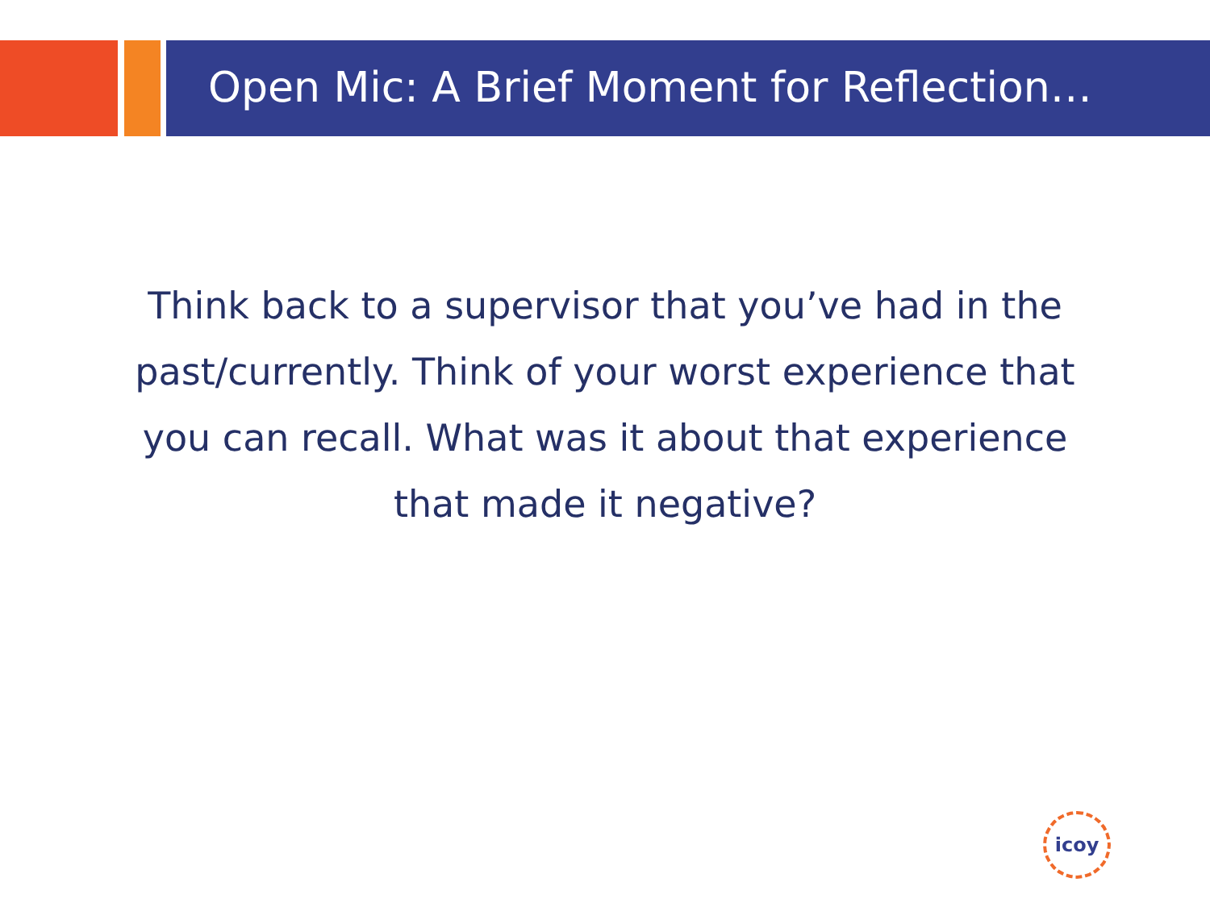Open Mic: A Brief Moment for Reflection…
Think back to a supervisor that you’ve had in the past/currently. Think of your worst experience that you can recall. What was it about that experience that made it negative?
icoy